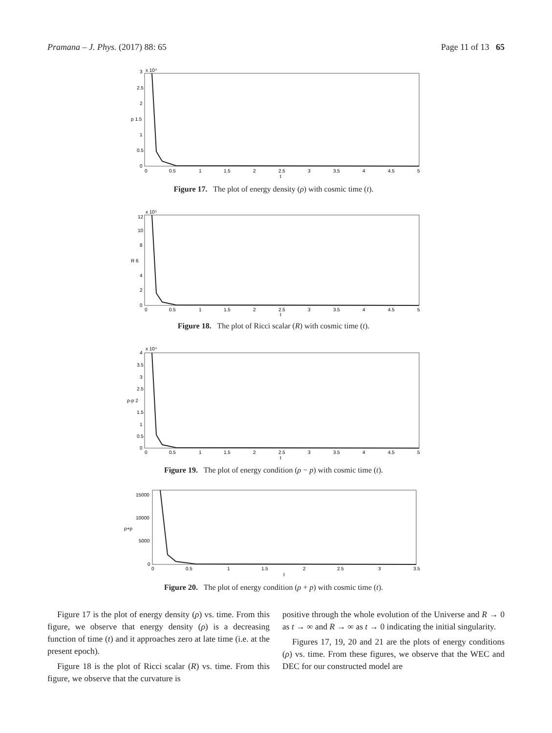Pramana – J. Phys. (2017) 88: 65 Page 11 of 13 65
3
x 10⁴
2.5
2
ρ 1.5
1
0.5
0
0
0.5
1
1.5
2
2.5
3
3.5
4
4.5
5
t
Figure 17. The plot of energy density (ρ) with cosmic time (t).
12
x 10⁵
10
8
R 6
4
2
0
0
0.5
1
1.5
2
2.5
3
3.5
4
4.5
5
t
Figure 18. The plot of Ricci scalar (R) with cosmic time (t).
4
x 10⁴
3.5
3
2.5
ρ-p 2
1.5
1
0.5
0
0
0.5
1
1.5
2
2.5
3
3.5
4
4.5
5
t
Figure 19. The plot of energy condition (ρ − p) with cosmic time (t).
15000
10000
ρ+p
5000
0
0
0.5
1
1.5
2
2.5
3
3.5
t
Figure 20. The plot of energy condition (ρ + p) with cosmic time (t).
Figure 17 is the plot of energy density (ρ) vs. time. From this figure, we observe that energy density (ρ) is a decreasing function of time (t) and it approaches zero at late time (i.e. at the present epoch).
Figure 18 is the plot of Ricci scalar (R) vs. time. From this figure, we observe that the curvature is
positive through the whole evolution of the Universe and R → 0 as t → ∞ and R → ∞ as t → 0 indicating the initial singularity.
Figures 17, 19, 20 and 21 are the plots of energy conditions (ρ) vs. time. From these figures, we observe that the WEC and DEC for our constructed model are